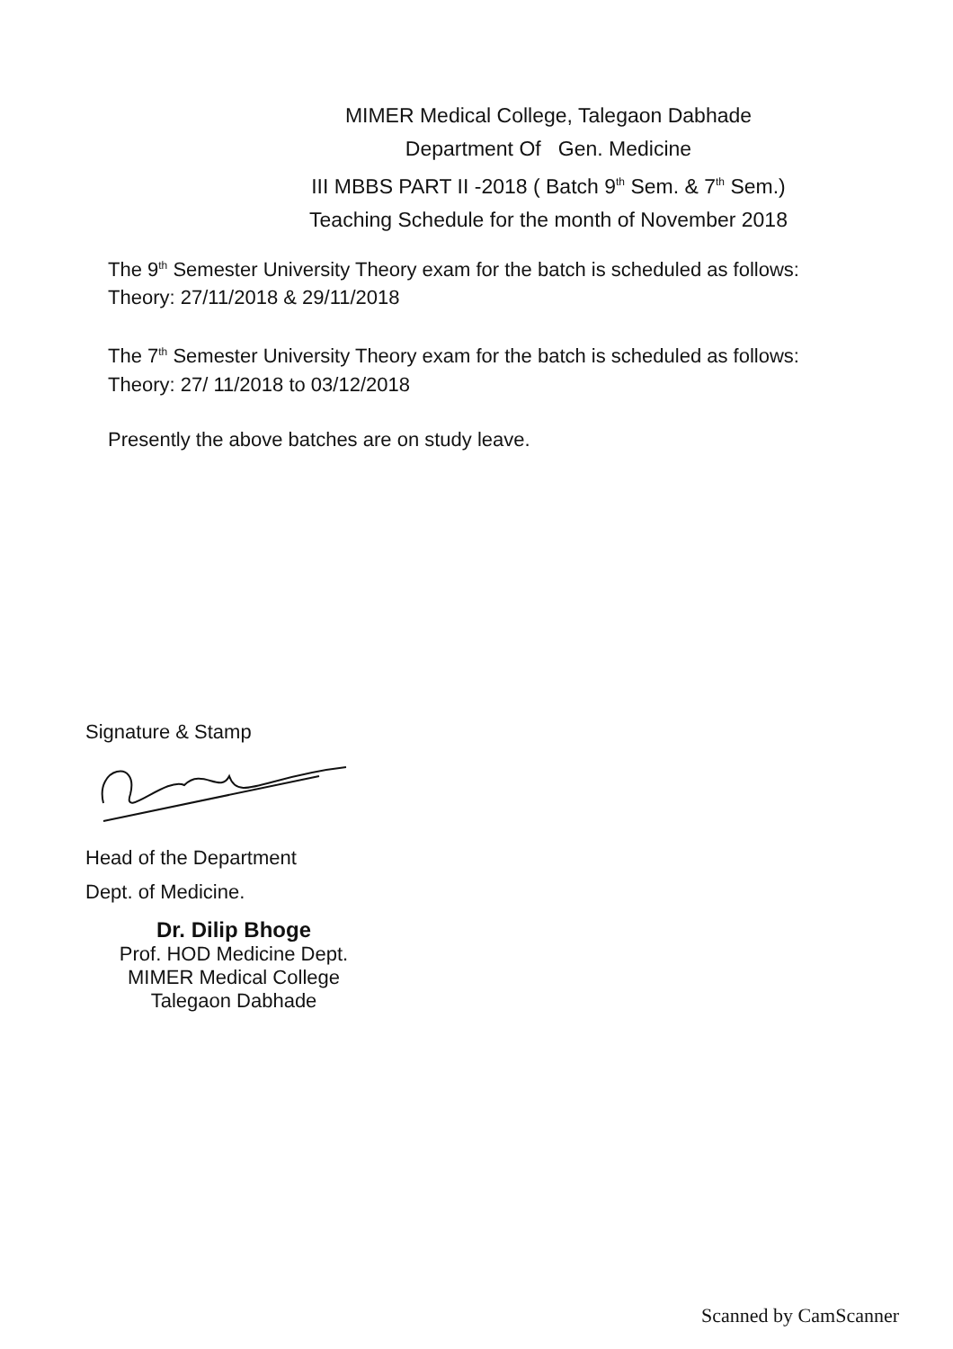MIMER Medical College, Talegaon Dabhade
Department Of Gen. Medicine
III MBBS PART II -2018 ( Batch 9<sup>th</sup> Sem. & 7<sup>th</sup> Sem.)
Teaching Schedule for the month of November 2018
The 9<sup>th</sup> Semester University Theory exam for the batch is scheduled as follows:
Theory: 27/11/2018 & 29/11/2018
The 7<sup>th</sup> Semester University Theory exam for the batch is scheduled as follows:
Theory: 27/ 11/2018 to 03/12/2018
Presently the above batches are on study leave.
Signature & Stamp
Head of the Department
Dept. of Medicine.
Dr. Dilip Bhoge
Prof. HOD Medicine Dept.
MIMER Medical College
Talegaon Dabhade
Scanned by CamScanner